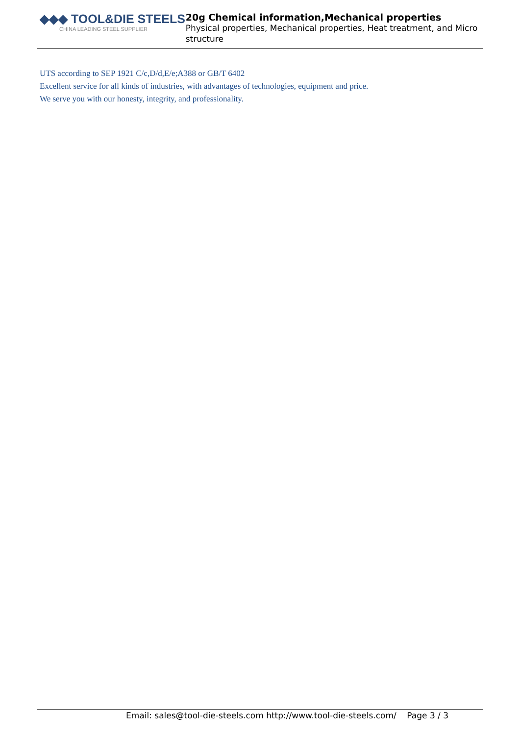◆◆◆ TOOL&DIE STEELS
CHINA LEADING STEEL SUPPLIER
20g Chemical information,Mechanical properties
Physical properties, Mechanical properties, Heat treatment, and Micro structure
UTS according to SEP 1921 C/c,D/d,E/e;A388 or GB/T 6402
Excellent service for all kinds of industries, with advantages of technologies, equipment and price.
We serve you with our honesty, integrity, and professionality.
Email: sales@tool-die-steels.com http://www.tool-die-steels.com/ Page 3 / 3